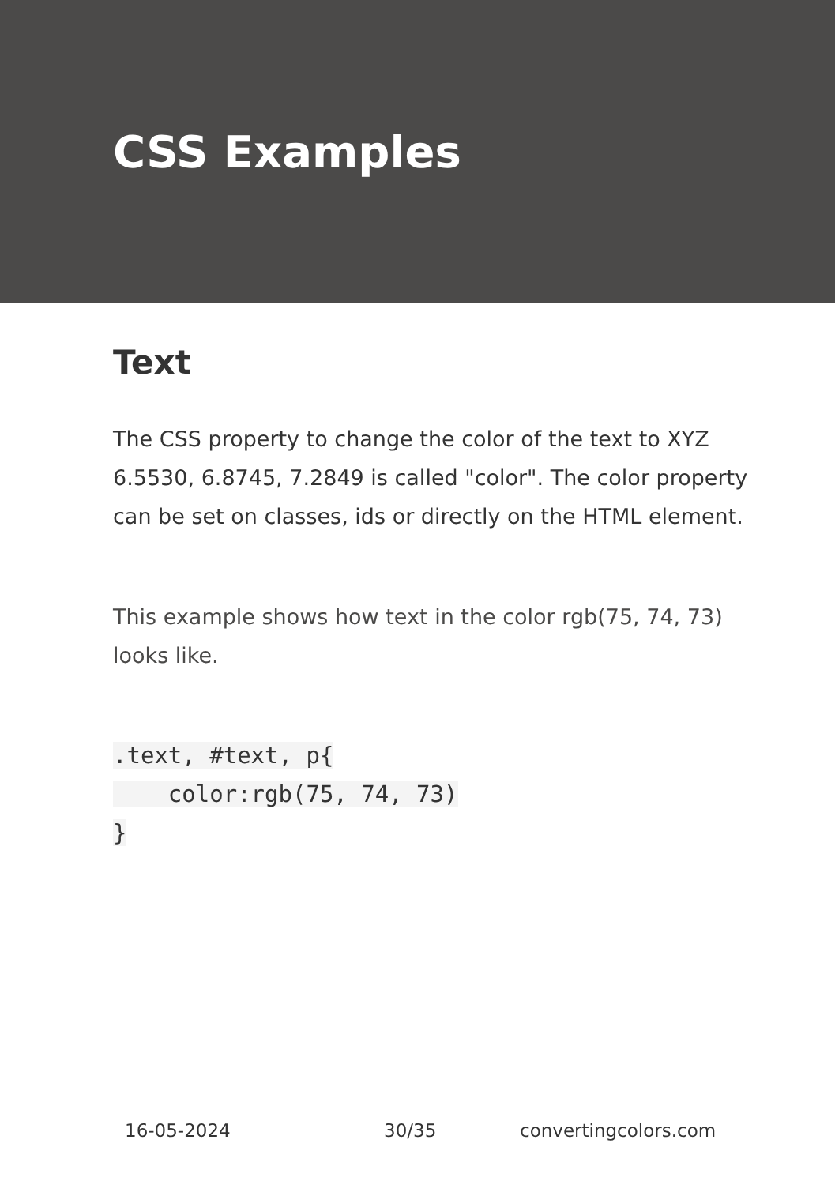CSS Examples
Text
The CSS property to change the color of the text to XYZ 6.5530, 6.8745, 7.2849 is called "color". The color property can be set on classes, ids or directly on the HTML element.
This example shows how text in the color rgb(75, 74, 73) looks like.
.text, #text, p{
    color:rgb(75, 74, 73)
}
16-05-2024 30/35 convertingcolors.com